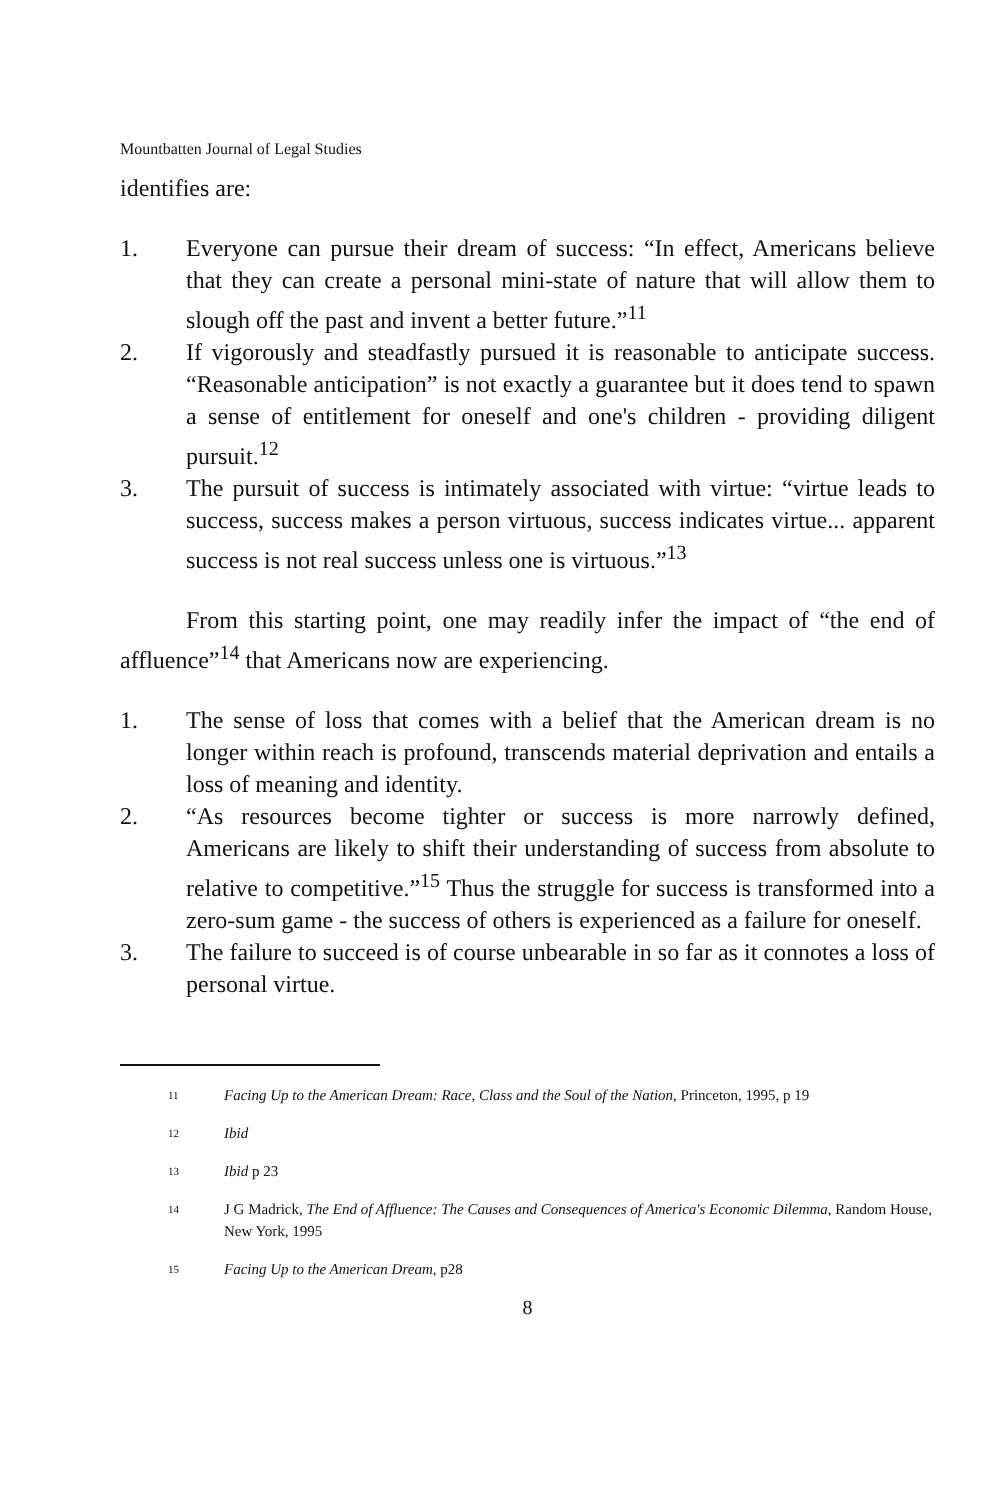Mountbatten Journal of Legal Studies
identifies are:
1. Everyone can pursue their dream of success: “In effect, Americans believe that they can create a personal mini-state of nature that will allow them to slough off the past and invent a better future.”<sup>11</sup>
2. If vigorously and steadfastly pursued it is reasonable to anticipate success. “Reasonable anticipation” is not exactly a guarantee but it does tend to spawn a sense of entitlement for oneself and one's children - providing diligent pursuit.<sup>12</sup>
3. The pursuit of success is intimately associated with virtue: “virtue leads to success, success makes a person virtuous, success indicates virtue... apparent success is not real success unless one is virtuous.”<sup>13</sup>
From this starting point, one may readily infer the impact of “the end of affluence”<sup>14</sup> that Americans now are experiencing.
1. The sense of loss that comes with a belief that the American dream is no longer within reach is profound, transcends material deprivation and entails a loss of meaning and identity.
2. “As resources become tighter or success is more narrowly defined, Americans are likely to shift their understanding of success from absolute to relative to competitive.”<sup>15</sup> Thus the struggle for success is transformed into a zero-sum game - the success of others is experienced as a failure for oneself.
3. The failure to succeed is of course unbearable in so far as it connotes a loss of personal virtue.
11 Facing Up to the American Dream: Race, Class and the Soul of the Nation, Princeton, 1995, p 19
12 Ibid
13 Ibid p 23
14 J G Madrick, The End of Affluence: The Causes and Consequences of America's Economic Dilemma, Random House, New York, 1995
15 Facing Up to the American Dream, p28
8